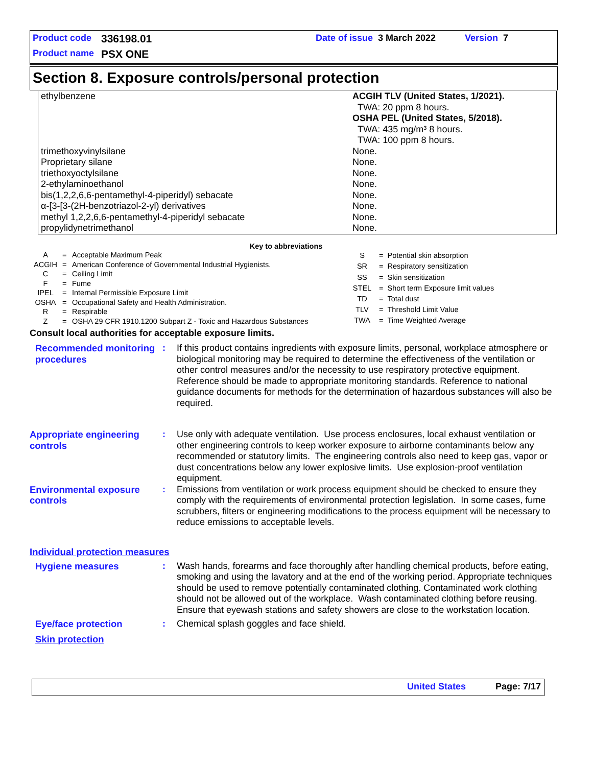Product code 336198.01 Date of issue 3 March 2022 Version 7
Product name PSX ONE
Section 8. Exposure controls/personal protection
| ethylbenzene | ACGIH TLV (United States, 1/2021). TWA: 20 ppm 8 hours. OSHA PEL (United States, 5/2018). TWA: 435 mg/m³ 8 hours. TWA: 100 ppm 8 hours. |
| trimethoxyvinylsilane | None. |
| Proprietary silane | None. |
| triethoxyoctylsilane | None. |
| 2-ethylaminoethanol | None. |
| bis(1,2,2,6,6-pentamethyl-4-piperidyl) sebacate | None. |
| α-[3-[3-(2H-benzotriazol-2-yl) derivatives | None. |
| methyl 1,2,2,6,6-pentamethyl-4-piperidyl sebacate | None. |
| propylidynetrimethanol | None. |
Key to abbreviations
| A | = | Acceptable Maximum Peak |
| ACGIH | = | American Conference of Governmental Industrial Hygienists. |
| C | = | Ceiling Limit |
| F | = | Fume |
| IPEL | = | Internal Permissible Exposure Limit |
| OSHA | = | Occupational Safety and Health Administration. |
| R | = | Respirable |
| Z | = | OSHA 29 CFR 1910.1200 Subpart Z - Toxic and Hazardous Substances |
| S | = | Potential skin absorption |
| SR | = | Respiratory sensitization |
| SS | = | Skin sensitization |
| STEL | = | Short term Exposure limit values |
| TD | = | Total dust |
| TLV | = | Threshold Limit Value |
| TWA | = | Time Weighted Average |
Consult local authorities for acceptable exposure limits.
Recommended monitoring procedures
: If this product contains ingredients with exposure limits, personal, workplace atmosphere or biological monitoring may be required to determine the effectiveness of the ventilation or other control measures and/or the necessity to use respiratory protective equipment. Reference should be made to appropriate monitoring standards. Reference to national guidance documents for methods for the determination of hazardous substances will also be required.
Appropriate engineering controls
: Use only with adequate ventilation. Use process enclosures, local exhaust ventilation or other engineering controls to keep worker exposure to airborne contaminants below any recommended or statutory limits. The engineering controls also need to keep gas, vapor or dust concentrations below any lower explosive limits. Use explosion-proof ventilation equipment.
Environmental exposure controls
: Emissions from ventilation or work process equipment should be checked to ensure they comply with the requirements of environmental protection legislation. In some cases, fume scrubbers, filters or engineering modifications to the process equipment will be necessary to reduce emissions to acceptable levels.
Individual protection measures
Hygiene measures : Wash hands, forearms and face thoroughly after handling chemical products, before eating, smoking and using the lavatory and at the end of the working period. Appropriate techniques should be used to remove potentially contaminated clothing. Contaminated work clothing should not be allowed out of the workplace. Wash contaminated clothing before reusing. Ensure that eyewash stations and safety showers are close to the workstation location.
Eye/face protection : Chemical splash goggles and face shield.
Skin protection
United States Page: 7/17